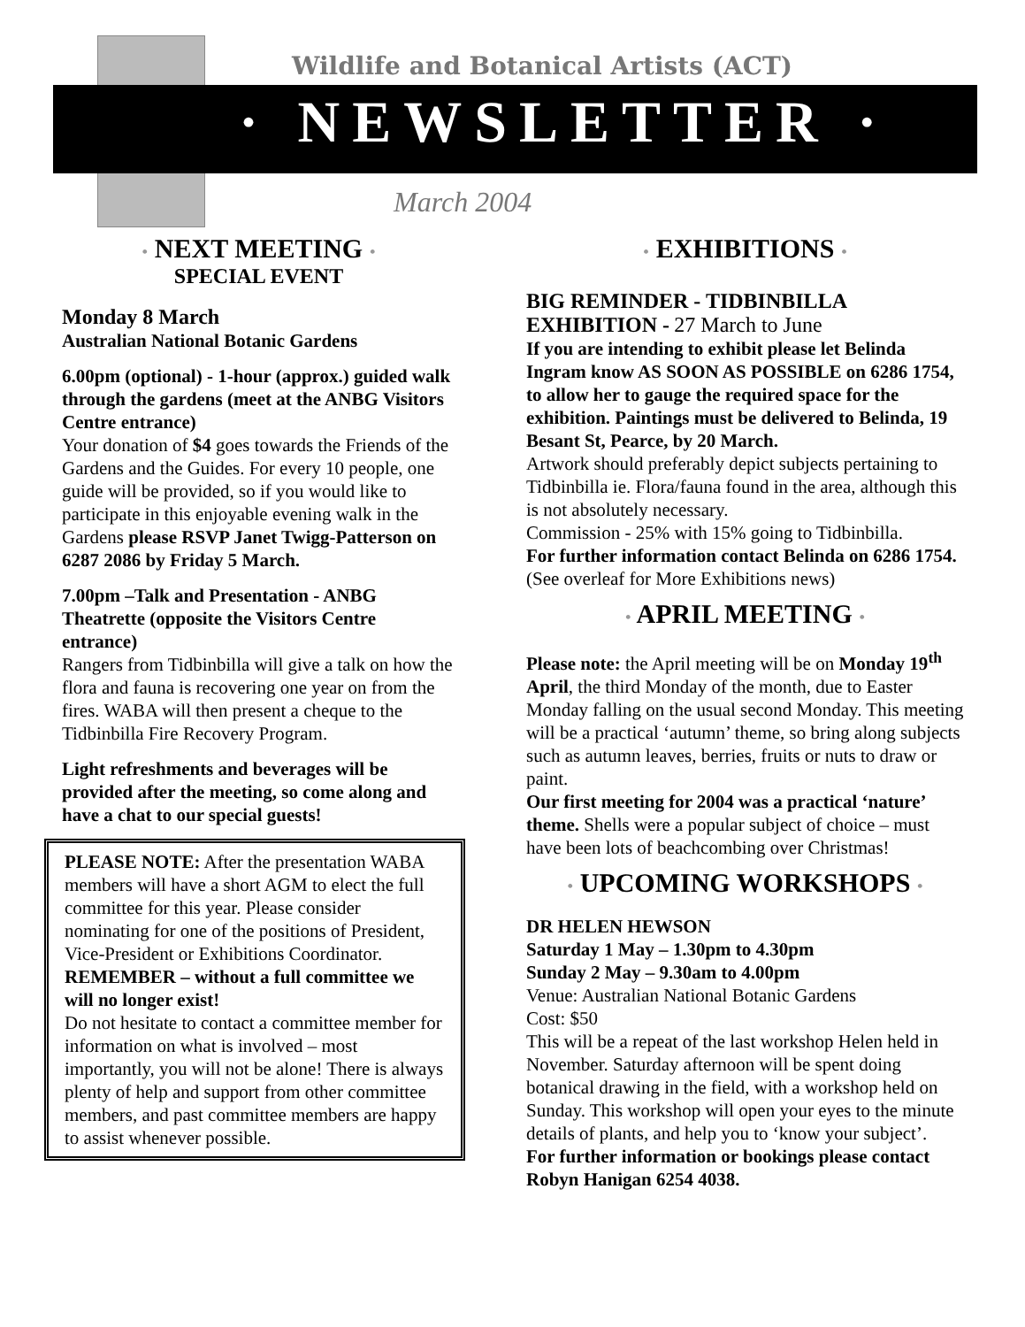Wildlife and Botanical Artists (ACT)
· NEWSLETTER ·
March 2004
• NEXT MEETING •
SPECIAL EVENT
Monday 8 March
Australian National Botanic Gardens
6.00pm (optional) - 1-hour (approx.) guided walk through the gardens (meet at the ANBG Visitors Centre entrance)
Your donation of $4 goes towards the Friends of the Gardens and the Guides. For every 10 people, one guide will be provided, so if you would like to participate in this enjoyable evening walk in the Gardens please RSVP Janet Twigg-Patterson on 6287 2086 by Friday 5 March.
7.00pm –Talk and Presentation - ANBG Theatrette (opposite the Visitors Centre entrance)
Rangers from Tidbinbilla will give a talk on how the flora and fauna is recovering one year on from the fires. WABA will then present a cheque to the Tidbinbilla Fire Recovery Program.
Light refreshments and beverages will be provided after the meeting, so come along and have a chat to our special guests!
PLEASE NOTE: After the presentation WABA members will have a short AGM to elect the full committee for this year. Please consider nominating for one of the positions of President, Vice-President or Exhibitions Coordinator. REMEMBER – without a full committee we will no longer exist!
Do not hesitate to contact a committee member for information on what is involved – most importantly, you will not be alone! There is always plenty of help and support from other committee members, and past committee members are happy to assist whenever possible.
• EXHIBITIONS •
BIG REMINDER - TIDBINBILLA EXHIBITION - 27 March to June
If you are intending to exhibit please let Belinda Ingram know AS SOON AS POSSIBLE on 6286 1754, to allow her to gauge the required space for the exhibition. Paintings must be delivered to Belinda, 19 Besant St, Pearce, by 20 March.
Artwork should preferably depict subjects pertaining to Tidbinbilla ie. Flora/fauna found in the area, although this is not absolutely necessary.
Commission - 25% with 15% going to Tidbinbilla.
For further information contact Belinda on 6286 1754.
(See overleaf for More Exhibitions news)
• APRIL MEETING •
Please note: the April meeting will be on Monday 19<sup>th</sup> April, the third Monday of the month, due to Easter Monday falling on the usual second Monday. This meeting will be a practical ‘autumn’ theme, so bring along subjects such as autumn leaves, berries, fruits or nuts to draw or paint.
Our first meeting for 2004 was a practical ‘nature’ theme. Shells were a popular subject of choice – must have been lots of beachcombing over Christmas!
• UPCOMING WORKSHOPS •
DR HELEN HEWSON
Saturday 1 May – 1.30pm to 4.30pm
Sunday 2 May – 9.30am to 4.00pm
Venue: Australian National Botanic Gardens
Cost: $50
This will be a repeat of the last workshop Helen held in November. Saturday afternoon will be spent doing botanical drawing in the field, with a workshop held on Sunday. This workshop will open your eyes to the minute details of plants, and help you to ‘know your subject’.
For further information or bookings please contact Robyn Hanigan 6254 4038.